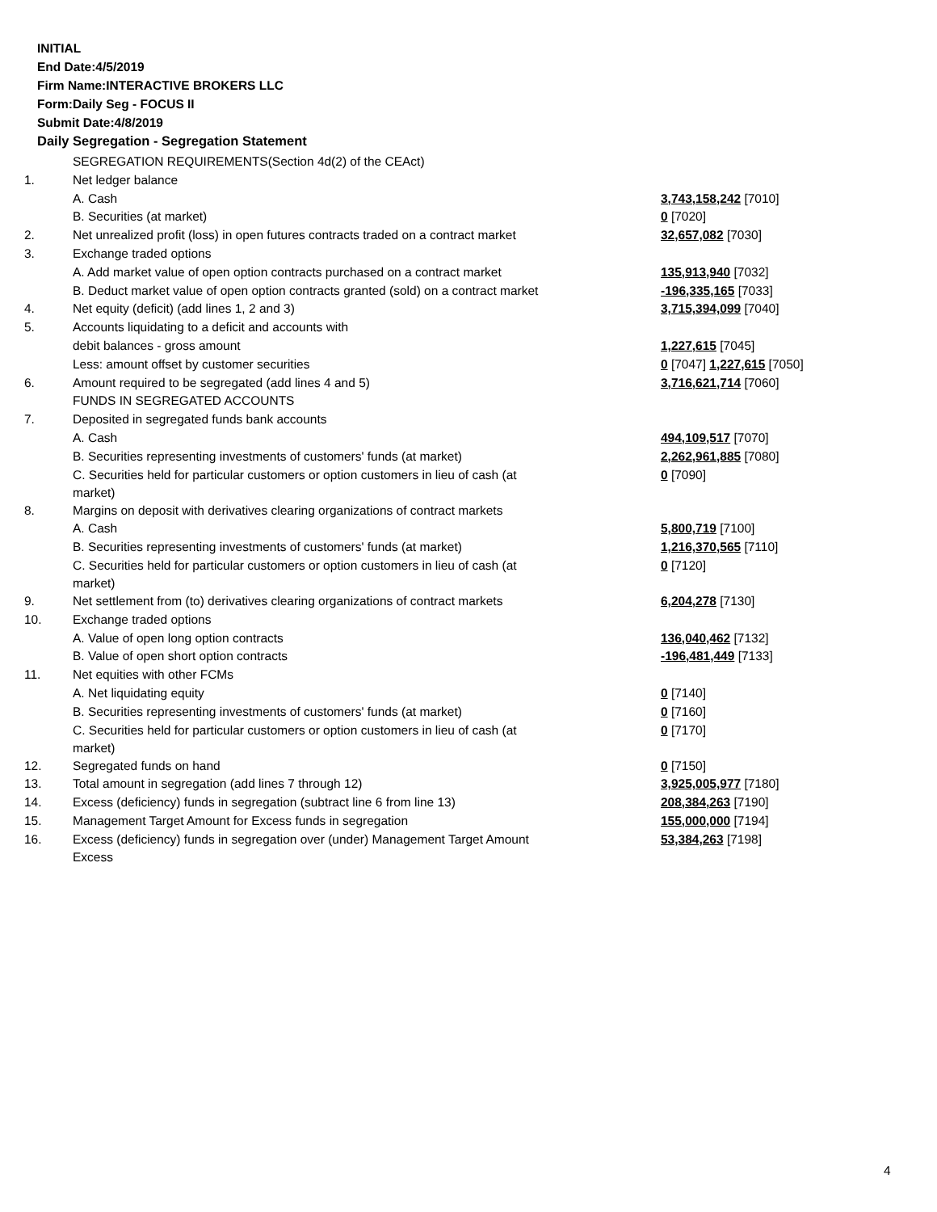INITIAL
End Date:4/5/2019
Firm Name:INTERACTIVE BROKERS LLC
Form:Daily Seg - FOCUS II
Submit Date:4/8/2019
Daily Segregation - Segregation Statement
| | SEGREGATION REQUIREMENTS(Section 4d(2) of the CEAct) | |
| 1. | Net ledger balance | |
| | A. Cash | 3,743,158,242 [7010] |
| | B. Securities (at market) | 0 [7020] |
| 2. | Net unrealized profit (loss) in open futures contracts traded on a contract market | 32,657,082 [7030] |
| 3. | Exchange traded options | |
| | A. Add market value of open option contracts purchased on a contract market | 135,913,940 [7032] |
| | B. Deduct market value of open option contracts granted (sold) on a contract market | -196,335,165 [7033] |
| 4. | Net equity (deficit) (add lines 1, 2 and 3) | 3,715,394,099 [7040] |
| 5. | Accounts liquidating to a deficit and accounts with | |
| | debit balances - gross amount | 1,227,615 [7045] |
| | Less: amount offset by customer securities | 0 [7047] 1,227,615 [7050] |
| 6. | Amount required to be segregated (add lines 4 and 5) | 3,716,621,714 [7060] |
| | FUNDS IN SEGREGATED ACCOUNTS | |
| 7. | Deposited in segregated funds bank accounts | |
| | A. Cash | 494,109,517 [7070] |
| | B. Securities representing investments of customers' funds (at market) | 2,262,961,885 [7080] |
| | C. Securities held for particular customers or option customers in lieu of cash (at market) | 0 [7090] |
| 8. | Margins on deposit with derivatives clearing organizations of contract markets | |
| | A. Cash | 5,800,719 [7100] |
| | B. Securities representing investments of customers' funds (at market) | 1,216,370,565 [7110] |
| | C. Securities held for particular customers or option customers in lieu of cash (at market) | 0 [7120] |
| 9. | Net settlement from (to) derivatives clearing organizations of contract markets | 6,204,278 [7130] |
| 10. | Exchange traded options | |
| | A. Value of open long option contracts | 136,040,462 [7132] |
| | B. Value of open short option contracts | -196,481,449 [7133] |
| 11. | Net equities with other FCMs | |
| | A. Net liquidating equity | 0 [7140] |
| | B. Securities representing investments of customers' funds (at market) | 0 [7160] |
| | C. Securities held for particular customers or option customers in lieu of cash (at market) | 0 [7170] |
| 12. | Segregated funds on hand | 0 [7150] |
| 13. | Total amount in segregation (add lines 7 through 12) | 3,925,005,977 [7180] |
| 14. | Excess (deficiency) funds in segregation (subtract line 6 from line 13) | 208,384,263 [7190] |
| 15. | Management Target Amount for Excess funds in segregation | 155,000,000 [7194] |
| 16. | Excess (deficiency) funds in segregation over (under) Management Target Amount Excess | 53,384,263 [7198] |
4